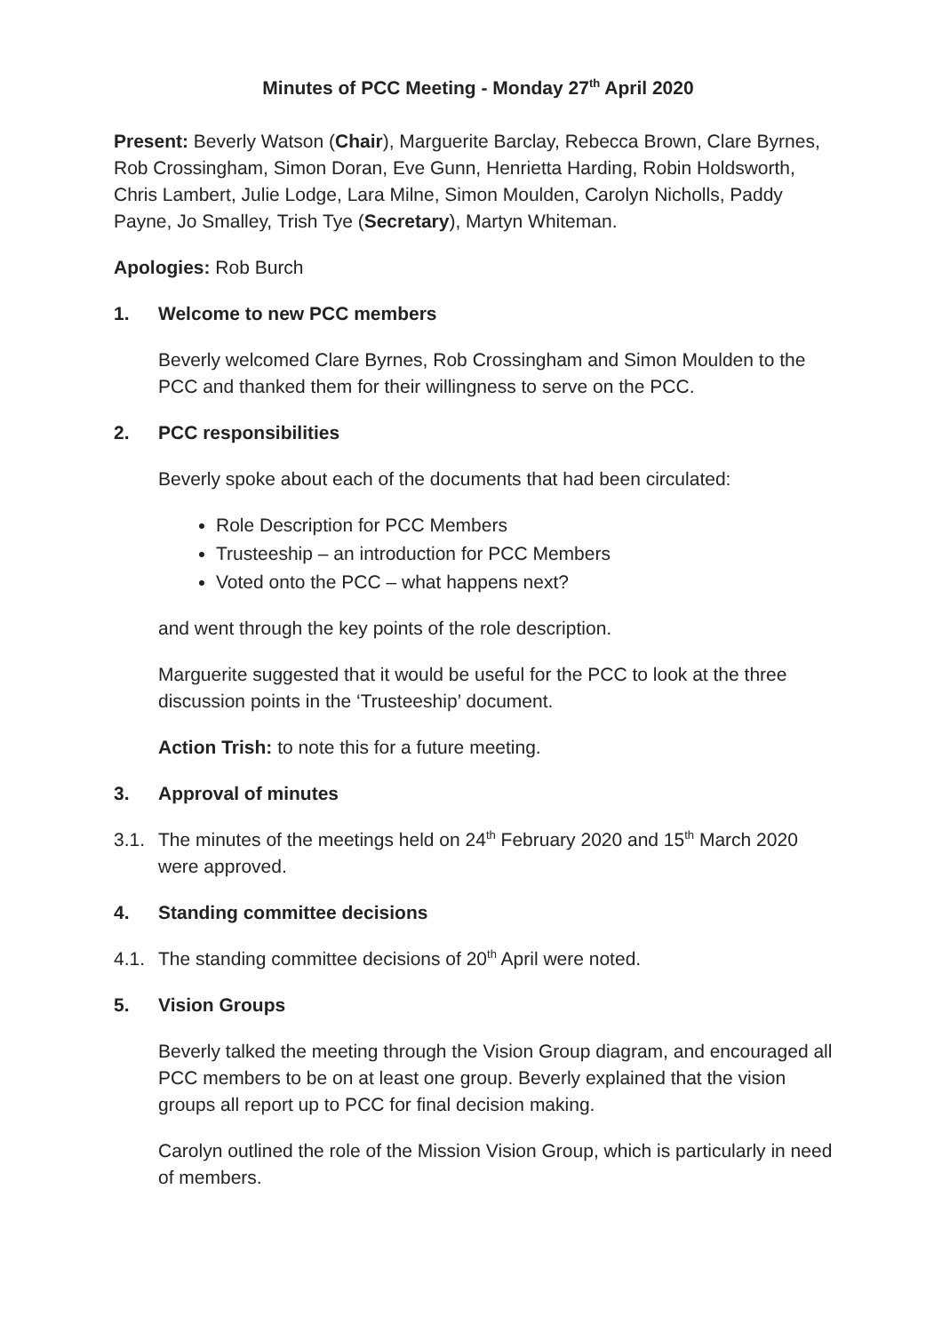Minutes of PCC Meeting - Monday 27<sup>th</sup> April 2020
Present: Beverly Watson (Chair), Marguerite Barclay, Rebecca Brown, Clare Byrnes, Rob Crossingham, Simon Doran, Eve Gunn, Henrietta Harding, Robin Holdsworth, Chris Lambert, Julie Lodge, Lara Milne, Simon Moulden, Carolyn Nicholls, Paddy Payne, Jo Smalley, Trish Tye (Secretary), Martyn Whiteman.
Apologies: Rob Burch
1. Welcome to new PCC members
Beverly welcomed Clare Byrnes, Rob Crossingham and Simon Moulden to the PCC and thanked them for their willingness to serve on the PCC.
2. PCC responsibilities
Beverly spoke about each of the documents that had been circulated:
Role Description for PCC Members
Trusteeship – an introduction for PCC Members
Voted onto the PCC – what happens next?
and went through the key points of the role description.
Marguerite suggested that it would be useful for the PCC to look at the three discussion points in the ‘Trusteeship’ document.
Action Trish: to note this for a future meeting.
3. Approval of minutes
3.1. The minutes of the meetings held on 24<sup>th</sup> February 2020 and 15<sup>th</sup> March 2020 were approved.
4. Standing committee decisions
4.1. The standing committee decisions of 20<sup>th</sup> April were noted.
5. Vision Groups
Beverly talked the meeting through the Vision Group diagram, and encouraged all PCC members to be on at least one group. Beverly explained that the vision groups all report up to PCC for final decision making.
Carolyn outlined the role of the Mission Vision Group, which is particularly in need of members.